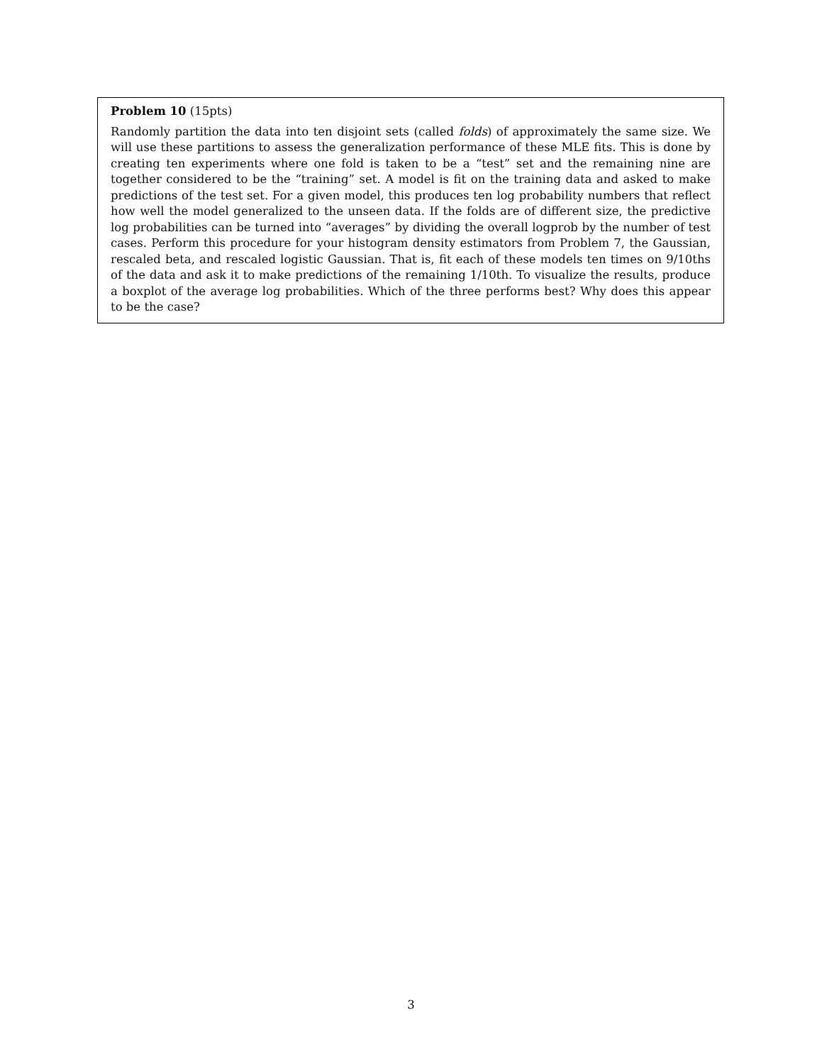Problem 10 (15pts)
Randomly partition the data into ten disjoint sets (called folds) of approximately the same size. We will use these partitions to assess the generalization performance of these MLE fits. This is done by creating ten experiments where one fold is taken to be a “test” set and the remaining nine are together considered to be the “training” set. A model is fit on the training data and asked to make predictions of the test set. For a given model, this produces ten log probability numbers that reflect how well the model generalized to the unseen data. If the folds are of different size, the predictive log probabilities can be turned into “averages” by dividing the overall logprob by the number of test cases. Perform this procedure for your histogram density estimators from Problem 7, the Gaussian, rescaled beta, and rescaled logistic Gaussian. That is, fit each of these models ten times on 9/10ths of the data and ask it to make predictions of the remaining 1/10th. To visualize the results, produce a boxplot of the average log probabilities. Which of the three performs best? Why does this appear to be the case?
3